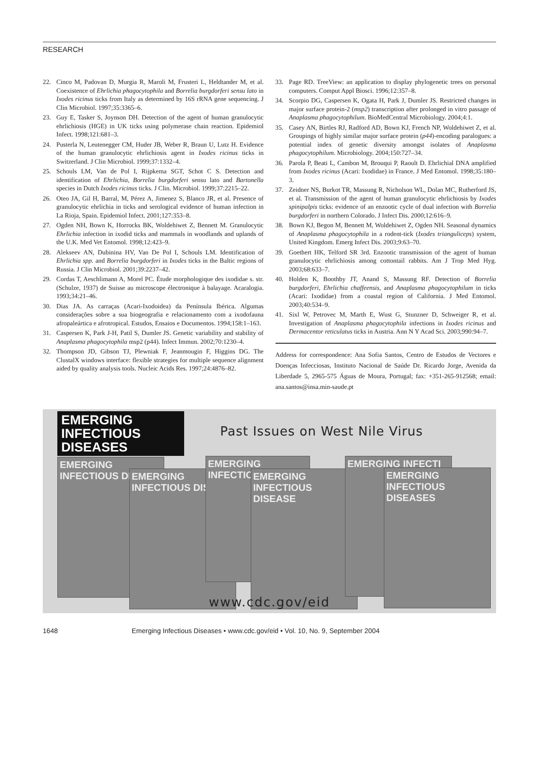RESEARCH
22. Cinco M, Padovan D, Murgia R, Maroli M, Frusteri L, Heldtander M, et al. Coexistence of Ehrlichia phagocytophila and Borrelia burgdorferi sensu lato in Ixodes ricinus ticks from Italy as determined by 16S rRNA gene sequencing. J Clin Microbiol. 1997;35:3365–6.
23. Guy E, Tasker S, Joynson DH. Detection of the agent of human granulocytic ehrlichiosis (HGE) in UK ticks using polymerase chain reaction. Epidemiol Infect. 1998;121:681–3.
24. Pusterla N, Leutenegger CM, Huder JB, Weber R, Braun U, Lutz H. Evidence of the human granulocytic ehrlichiosis agent in Ixodes ricinus ticks in Switzerland. J Clin Microbiol. 1999;37:1332–4.
25. Schouls LM, Van de Pol I, Rijpkema SGT, Schot C S. Detection and identification of Ehrlichia, Borrelia burgdorferi sensu lato and Bartonella species in Dutch Ixodes ricinus ticks. J Clin. Microbiol. 1999;37:2215–22.
26. Oteo JA, Gil H, Barral, M, Pérez A, Jimenez S, Blanco JR, et al. Presence of granulocytic ehrlichia in ticks and serological evidence of human infection in La Rioja, Spain. Epidemiol Infect. 2001;127:353–8.
27. Ogden NH, Bown K, Horrocks BK, Woldehiwet Z, Bennett M. Granulocytic Ehrlichia infection in ixodid ticks and mammals in woodlands and uplands of the U.K. Med Vet Entomol. 1998;12:423–9.
28. Alekseev AN, Dubinina HV, Van De Pol I, Schouls LM. Identification of Ehrlichia spp. and Borrelia burgdorferi in Ixodes ticks in the Baltic regions of Russia. J Clin Microbiol. 2001;39:2237–42.
29. Cordas T, Aeschlimann A, Morel PC. Étude morphologique des ixodidae s. str. (Schulze, 1937) de Suisse au microscope électronique à balayage. Acaralogia. 1993;34:21–46.
30. Dias JA. As carraças (Acari-Ixodoidea) da Península Ibérica. Algumas considerações sobre a sua biogeografia e relacionamento com a ixodofauna afropaleártica e afrotropical. Estudos, Ensaios e Documentos. 1994;158:1–163.
31. Caspersen K, Park J-H, Patil S, Dumler JS. Genetic variability and stability of Anaplasma phagocytophila msp2 (p44). Infect Immun. 2002;70:1230–4.
32. Thompson JD, Gibson TJ, Plewniak F, Jeanmougin F, Higgins DG. The ClustalX windows interface: flexible strategies for multiple sequence alignment aided by quality analysis tools. Nucleic Acids Res. 1997;24:4876–82.
33. Page RD. TreeView: an application to display phylogenetic trees on personal computers. Comput Appl Biosci. 1996;12:357–8.
34. Scorpio DG, Caspersen K, Ogata H, Park J, Dumler JS. Restricted changes in major surface protein-2 (msp2) transcription after prolonged in vitro passage of Anaplasma phagocytophilum. BioMedCentral Microbiology. 2004;4:1.
35. Casey AN, Birtles RJ, Radford AD, Bown KJ, French NP, Woldehiwet Z, et al. Groupings of highly similar major surface protein (p44)-encoding paralogues: a potential index of genetic diversity amongst isolates of Anaplasma phagocytophilum. Microbiology. 2004;150:727–34.
36. Parola P, Beati L, Cambon M, Brouqui P, Raoult D. Ehrlichial DNA amplified from Ixodes ricinus (Acari: Ixodidae) in France. J Med Entomol. 1998;35:180–3.
37. Zeidner NS, Burkot TR, Massung R, Nicholson WL, Dolan MC, Rutherford JS, et al. Transmission of the agent of human granulocytic ehrlichiosis by Ixodes spinipalpis ticks: evidence of an enzootic cycle of dual infection with Borrelia burgdorferi in northern Colorado. J Infect Dis. 2000;12:616–9.
38. Bown KJ, Begon M, Bennett M, Woldehiwet Z, Ogden NH. Seasonal dynamics of Anaplasma phagocytophila in a rodent-tick (Ixodes trianguliceps) system, United Kingdom. Emerg Infect Dis. 2003;9:63–70.
39. Goethert HK, Telford SR 3rd. Enzootic transmission of the agent of human granulocytic ehrlichiosis among cottontail rabbits. Am J Trop Med Hyg. 2003;68:633–7.
40. Holden K, Boothby JT, Anand S, Massung RF. Detection of Borrelia burgdorferi, Ehrlichia chaffeensis, and Anaplasma phagocytophilum in ticks (Acari: Ixodidae) from a coastal region of California. J Med Entomol. 2003;40:534–9.
41. Sixl W, Petrovec M, Marth E, Wust G, Stunzner D, Schweiger R, et al. Investigation of Anaplasma phagocytophila infections in Ixodes ricinus and Dermacentor reticulatus ticks in Austria. Ann N Y Acad Sci. 2003;990:94–7.
Address for correspondence: Ana Sofia Santos, Centro de Estudos de Vectores e Doenças Infecciosas, Instituto Nacional de Saúde Dr. Ricardo Jorge, Avenida da Liberdade 5, 2965-575 Águas de Moura, Portugal; fax: +351-265-912568; email: ana.santos@insa.min-saude.pt
EMERGING
INFECTIOUS DISEASES
Past Issues on West Nile Virus
EMERGING INFECTIOUS DIS
EMERGING INFECTIOUS DIS
EMERGING INFECTIO
EMERGING INFECTIOUS DISEASE
EMERGING INFECTI
EMERGING INFECTIOUS DISEASES
www.cdc.gov/eid
1648 Emerging Infectious Diseases • www.cdc.gov/eid • Vol. 10, No. 9, September 2004